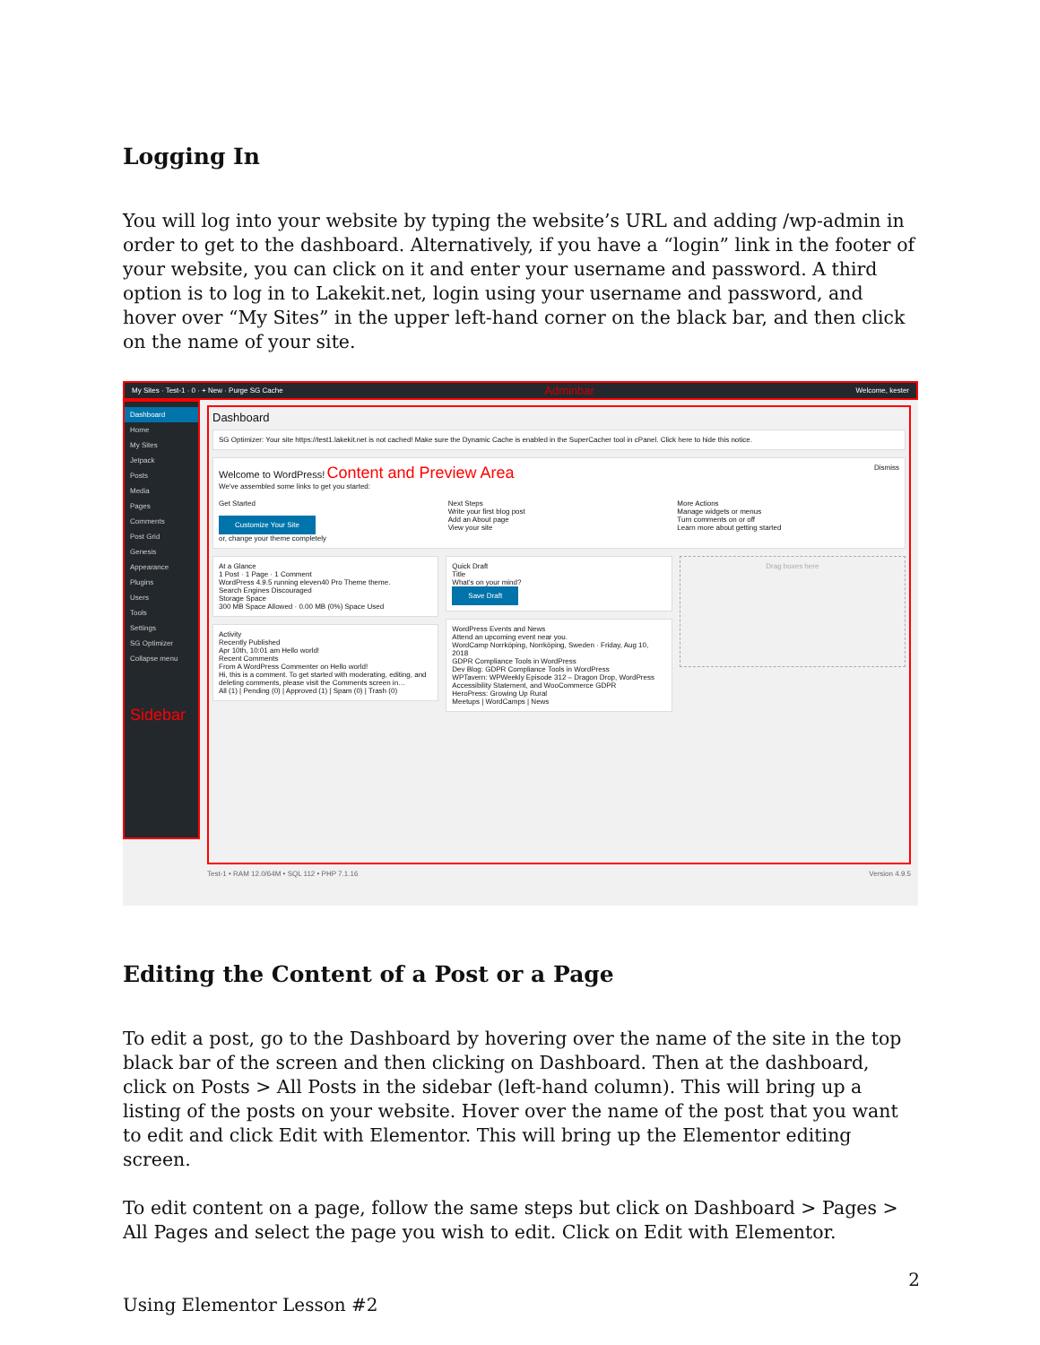Logging In
You will log into your website by typing the website’s URL and adding /wp-admin in order to get to the dashboard. Alternatively, if you have a “login” link in the footer of your website, you can click on it and enter your username and password. A third option is to log in to Lakekit.net, login using your username and password, and hover over “My Sites” in the upper left-hand corner on the black bar, and then click on the name of your site.
My Sites · Test-1 · 0 · + New · Purge SG Cache Adminbar Welcome, kester
Dashboard
Home
My Sites
Jetpack
Posts
Media
Pages
Comments
Post Grid
Genesis
Appearance
Plugins
Users
Tools
Settings
SG Optimizer
Collapse menu
Sidebar
Dashboard
SG Optimizer: Your site https://test1.lakekit.net is not cached! Make sure the Dynamic Cache is enabled in the SuperCacher tool in cPanel. Click here to hide this notice.
Welcome to WordPress! Content and Preview Area Dismiss
We've assembled some links to get you started:
Get Started
Customize Your Site
or, change your theme completely
Next Steps
Write your first blog post
Add an About page
View your site
More Actions
Manage widgets or menus
Turn comments on or off
Learn more about getting started
At a Glance
1 Post · 1 Page · 1 Comment
WordPress 4.9.5 running eleven40 Pro Theme theme.
Search Engines Discouraged
Storage Space
300 MB Space Allowed · 0.00 MB (0%) Space Used
Activity
Recently Published
Apr 10th, 10:01 am Hello world!
Recent Comments
From A WordPress Commenter on Hello world!
Hi, this is a comment. To get started with moderating, editing, and deleting comments, please visit the Comments screen in…
All (1) | Pending (0) | Approved (1) | Spam (0) | Trash (0)
Quick Draft
Title
What's on your mind?
Save Draft
WordPress Events and News
Attend an upcoming event near you.
WordCamp Norrköping, Norrköping, Sweden · Friday, Aug 10, 2018
GDPR Compliance Tools in WordPress
Dev Blog: GDPR Compliance Tools in WordPress
WPTavern: WPWeekly Episode 312 – Dragon Drop, WordPress Accessibility Statement, and WooCommerce GDPR
HeroPress: Growing Up Rural
Meetups | WordCamps | News
Drag boxes here
Test-1 • RAM 12.0/64M • SQL 112 • PHP 7.1.16 Version 4.9.5
Editing the Content of a Post or a Page
To edit a post, go to the Dashboard by hovering over the name of the site in the top black bar of the screen and then clicking on Dashboard. Then at the dashboard, click on Posts > All Posts in the sidebar (left-hand column). This will bring up a listing of the posts on your website. Hover over the name of the post that you want to edit and click Edit with Elementor. This will bring up the Elementor editing screen.
To edit content on a page, follow the same steps but click on Dashboard > Pages > All Pages and select the page you wish to edit. Click on Edit with Elementor.
2
Using Elementor Lesson #2